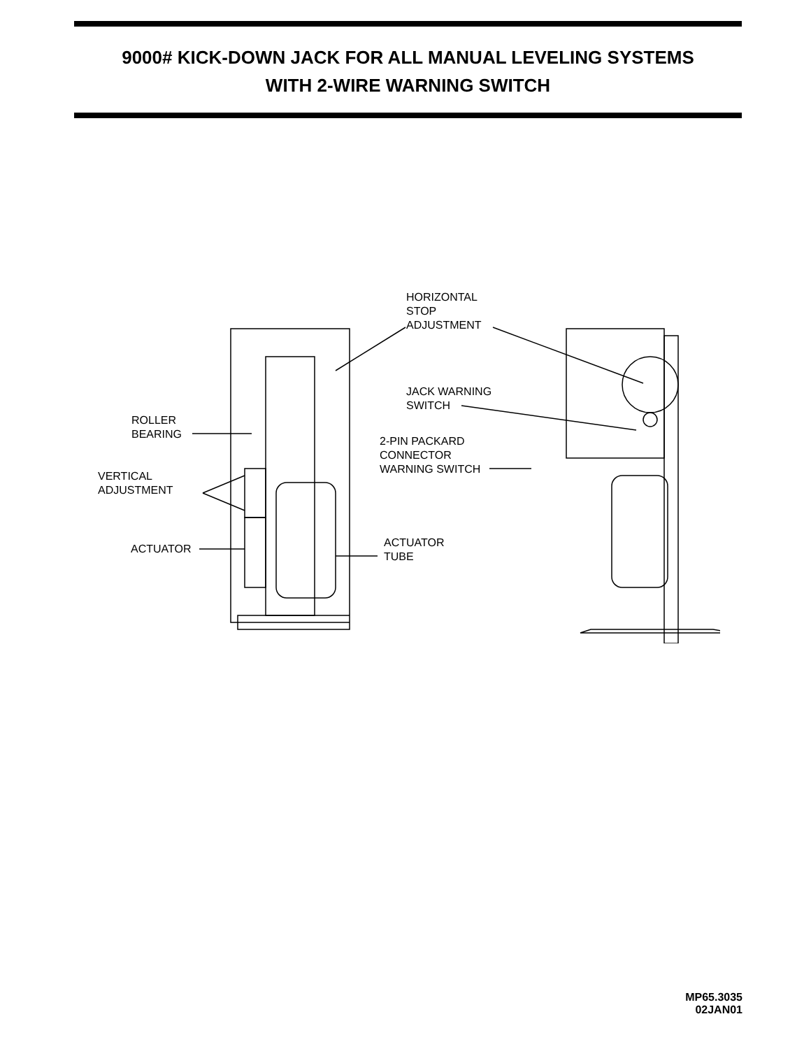9000# KICK-DOWN JACK FOR ALL MANUAL LEVELING SYSTEMS
WITH 2-WIRE WARNING SWITCH
HORIZONTAL
STOP
ADJUSTMENT
JACK WARNING
SWITCH
ROLLER
BEARING
2-PIN PACKARD
CONNECTOR
WARNING SWITCH
VERTICAL
ADJUSTMENT
ACTUATOR
TUBE
ACTUATOR
MP65.3035
02JAN01